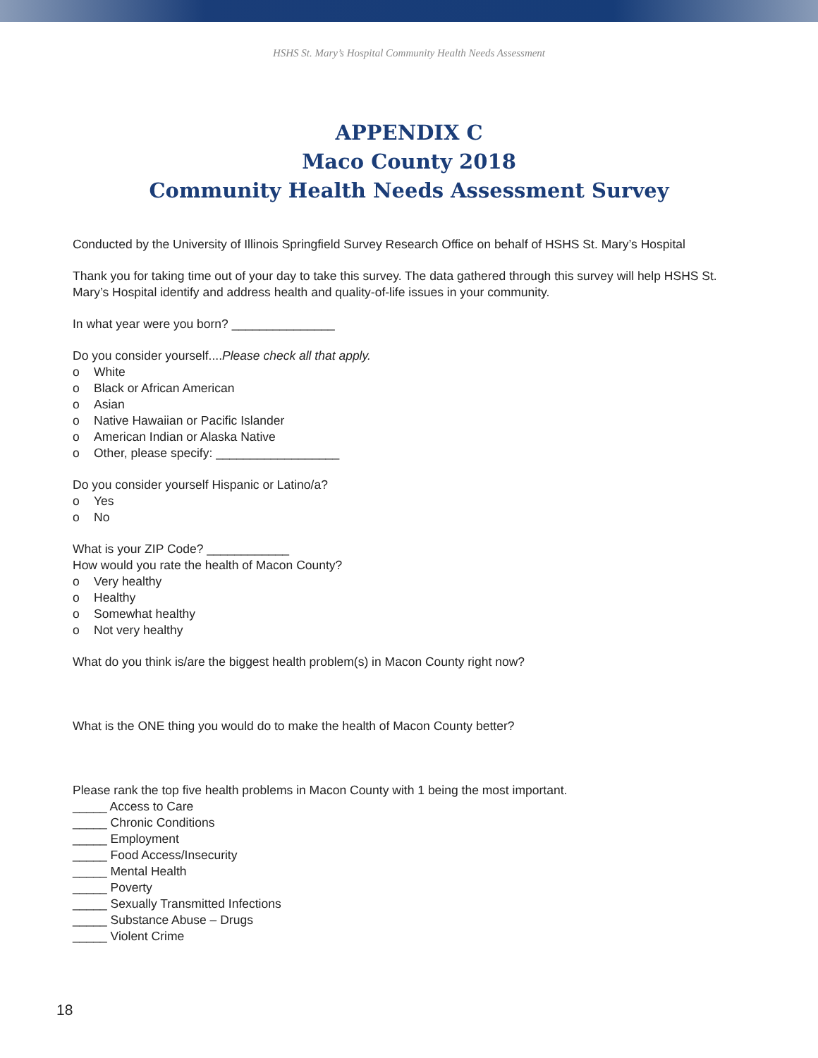HSHS St. Mary’s Hospital Community Health Needs Assessment
APPENDIX C
Maco County 2018
Community Health Needs Assessment Survey
Conducted by the University of Illinois Springfield Survey Research Office on behalf of HSHS St. Mary’s Hospital
Thank you for taking time out of your day to take this survey. The data gathered through this survey will help HSHS St. Mary’s Hospital identify and address health and quality-of-life issues in your community.
In what year were you born? _______________
Do you consider yourself....Please check all that apply.
o White
o Black or African American
o Asian
o Native Hawaiian or Pacific Islander
o American Indian or Alaska Native
o Other, please specify: __________________
Do you consider yourself Hispanic or Latino/a?
o Yes
o No
What is your ZIP Code? ____________
How would you rate the health of Macon County?
o Very healthy
o Healthy
o Somewhat healthy
o Not very healthy
What do you think is/are the biggest health problem(s) in Macon County right now?
What is the ONE thing you would do to make the health of Macon County better?
Please rank the top five health problems in Macon County with 1 being the most important.
_____ Access to Care
_____ Chronic Conditions
_____ Employment
_____ Food Access/Insecurity
_____ Mental Health
_____ Poverty
_____ Sexually Transmitted Infections
_____ Substance Abuse – Drugs
_____ Violent Crime
18